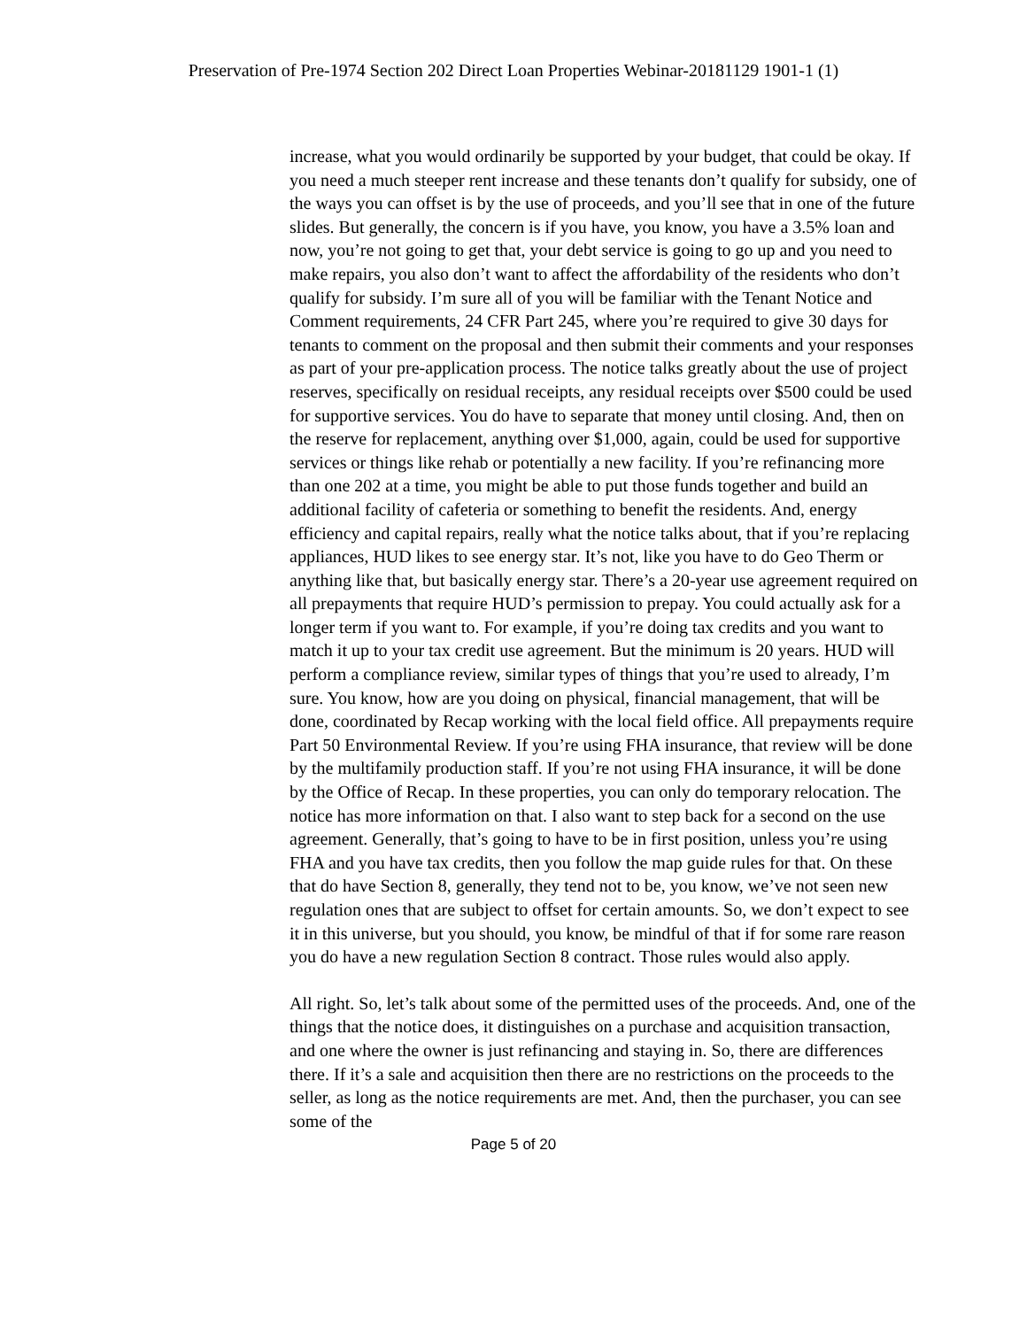Preservation of Pre-1974 Section 202 Direct Loan Properties Webinar-20181129 1901-1 (1)
increase, what you would ordinarily be supported by your budget, that could be okay. If you need a much steeper rent increase and these tenants don’t qualify for subsidy, one of the ways you can offset is by the use of proceeds, and you’ll see that in one of the future slides. But generally, the concern is if you have, you know, you have a 3.5% loan and now, you’re not going to get that, your debt service is going to go up and you need to make repairs, you also don’t want to affect the affordability of the residents who don’t qualify for subsidy. I’m sure all of you will be familiar with the Tenant Notice and Comment requirements, 24 CFR Part 245, where you’re required to give 30 days for tenants to comment on the proposal and then submit their comments and your responses as part of your pre-application process. The notice talks greatly about the use of project reserves, specifically on residual receipts, any residual receipts over $500 could be used for supportive services. You do have to separate that money until closing. And, then on the reserve for replacement, anything over $1,000, again, could be used for supportive services or things like rehab or potentially a new facility. If you’re refinancing more than one 202 at a time, you might be able to put those funds together and build an additional facility of cafeteria or something to benefit the residents. And, energy efficiency and capital repairs, really what the notice talks about, that if you’re replacing appliances, HUD likes to see energy star. It’s not, like you have to do Geo Therm or anything like that, but basically energy star. There’s a 20-year use agreement required on all prepayments that require HUD’s permission to prepay. You could actually ask for a longer term if you want to. For example, if you’re doing tax credits and you want to match it up to your tax credit use agreement. But the minimum is 20 years. HUD will perform a compliance review, similar types of things that you’re used to already, I’m sure. You know, how are you doing on physical, financial management, that will be done, coordinated by Recap working with the local field office. All prepayments require Part 50 Environmental Review. If you’re using FHA insurance, that review will be done by the multifamily production staff. If you’re not using FHA insurance, it will be done by the Office of Recap. In these properties, you can only do temporary relocation. The notice has more information on that. I also want to step back for a second on the use agreement. Generally, that’s going to have to be in first position, unless you’re using FHA and you have tax credits, then you follow the map guide rules for that. On these that do have Section 8, generally, they tend not to be, you know, we’ve not seen new regulation ones that are subject to offset for certain amounts. So, we don’t expect to see it in this universe, but you should, you know, be mindful of that if for some rare reason you do have a new regulation Section 8 contract. Those rules would also apply.
All right. So, let’s talk about some of the permitted uses of the proceeds. And, one of the things that the notice does, it distinguishes on a purchase and acquisition transaction, and one where the owner is just refinancing and staying in. So, there are differences there. If it’s a sale and acquisition then there are no restrictions on the proceeds to the seller, as long as the notice requirements are met. And, then the purchaser, you can see some of the
Page 5 of 20